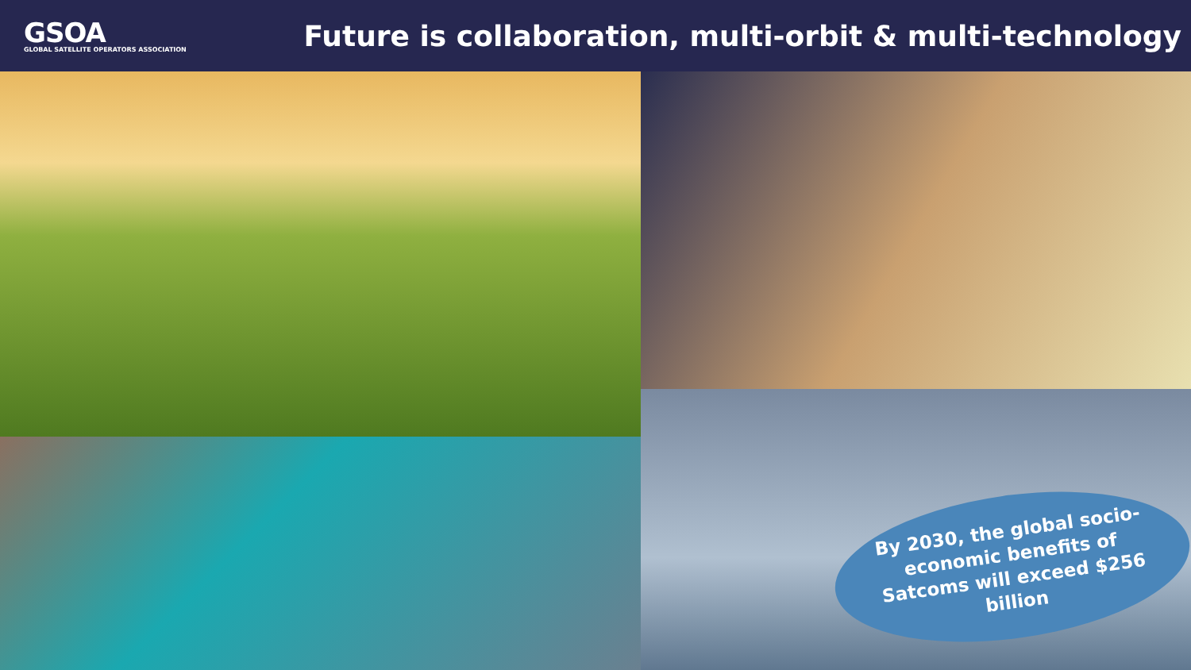GSOA
GLOBAL SATELLITE OPERATORS ASSOCIATION
Future is collaboration, multi-orbit & multi-technology
By 2030, the global socio-economic benefits of Satcoms will exceed $256 billion